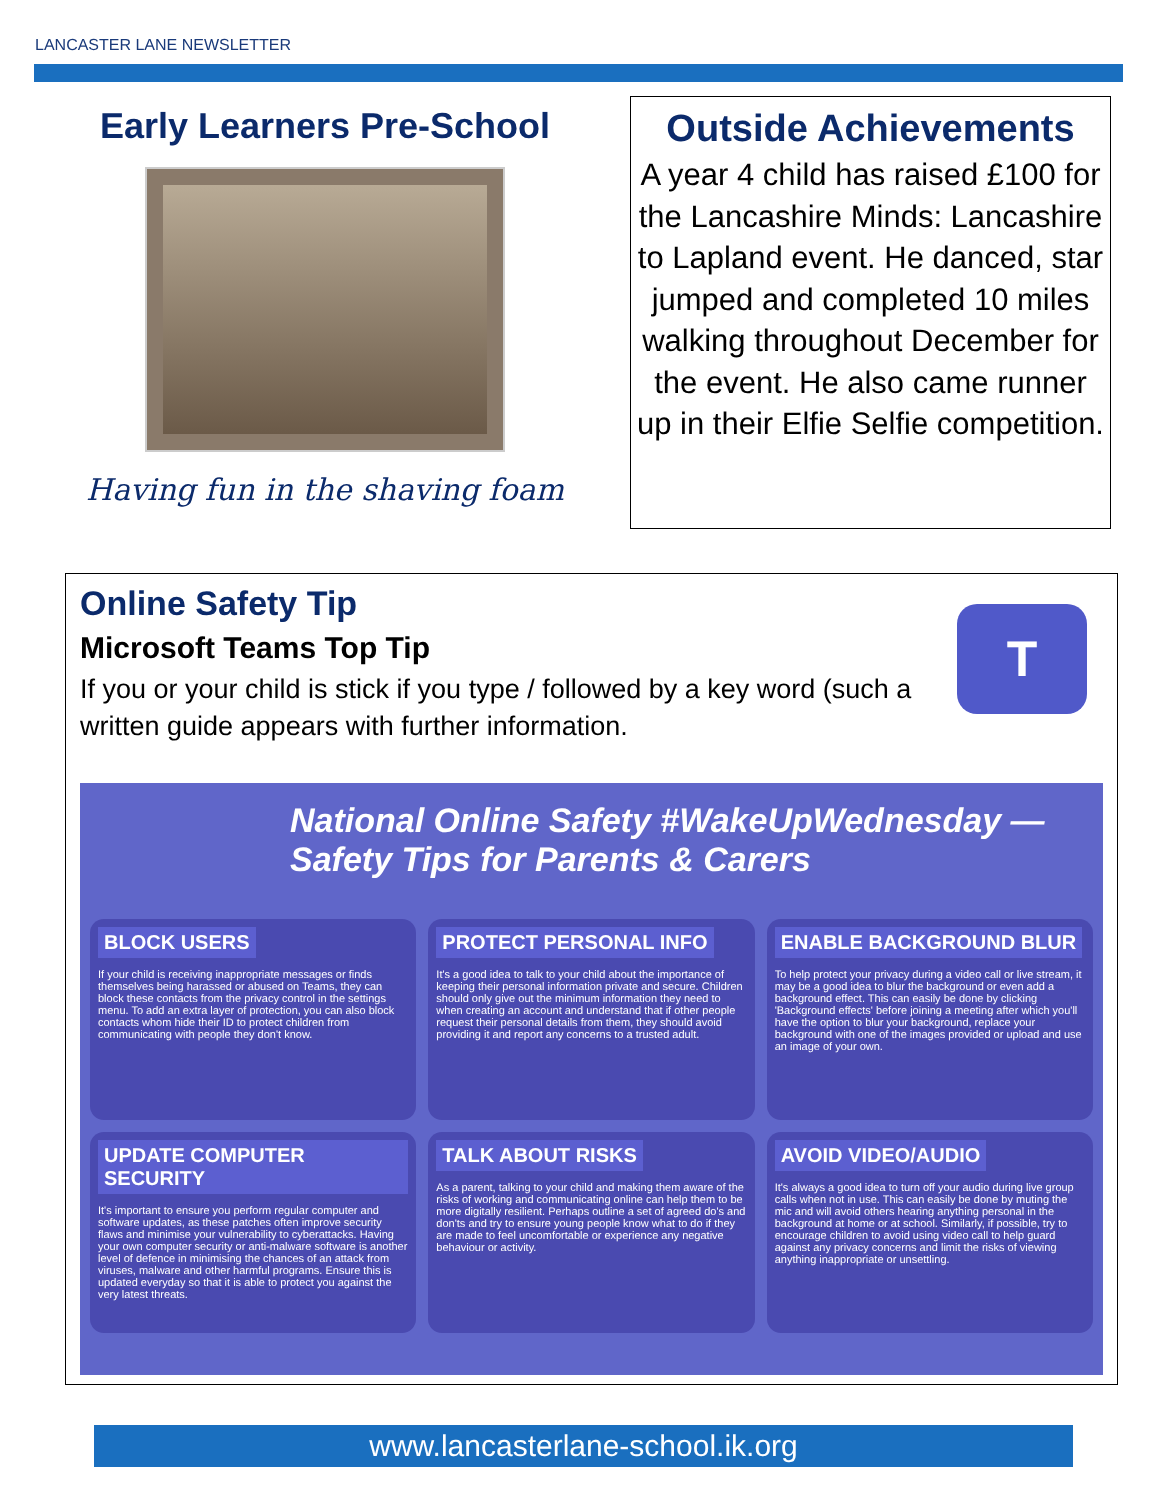LANCASTER LANE NEWSLETTER
Early Learners Pre-School
Having fun in the shaving foam
Outside Achievements
A year 4 child has raised £100 for the Lancashire Minds: Lancashire to Lapland event. He danced, star jumped and completed 10 miles walking throughout December for the event. He also came runner up in their Elfie Selfie competition.
T
Online Safety Tip
Microsoft Teams Top Tip
If you or your child is stick if you type / followed by a key word (such a written guide appears with further information.
National Online Safety #WakeUpWednesday — Safety Tips for Parents & Carers
BLOCK USERS
If your child is receiving inappropriate messages or finds themselves being harassed or abused on Teams, they can block these contacts from the privacy control in the settings menu. To add an extra layer of protection, you can also block contacts whom hide their ID to protect children from communicating with people they don't know.
PROTECT PERSONAL INFO
It's a good idea to talk to your child about the importance of keeping their personal information private and secure. Children should only give out the minimum information they need to when creating an account and understand that if other people request their personal details from them, they should avoid providing it and report any concerns to a trusted adult.
ENABLE BACKGROUND BLUR
To help protect your privacy during a video call or live stream, it may be a good idea to blur the background or even add a background effect. This can easily be done by clicking 'Background effects' before joining a meeting after which you'll have the option to blur your background, replace your background with one of the images provided or upload and use an image of your own.
UPDATE COMPUTER SECURITY
It's important to ensure you perform regular computer and software updates, as these patches often improve security flaws and minimise your vulnerability to cyberattacks. Having your own computer security or anti-malware software is another level of defence in minimising the chances of an attack from viruses, malware and other harmful programs. Ensure this is updated everyday so that it is able to protect you against the very latest threats.
TALK ABOUT RISKS
As a parent, talking to your child and making them aware of the risks of working and communicating online can help them to be more digitally resilient. Perhaps outline a set of agreed do's and don'ts and try to ensure young people know what to do if they are made to feel uncomfortable or experience any negative behaviour or activity.
AVOID VIDEO/AUDIO
It's always a good idea to turn off your audio during live group calls when not in use. This can easily be done by muting the mic and will avoid others hearing anything personal in the background at home or at school. Similarly, if possible, try to encourage children to avoid using video call to help guard against any privacy concerns and limit the risks of viewing anything inappropriate or unsettling.
www.lancasterlane-school.ik.org